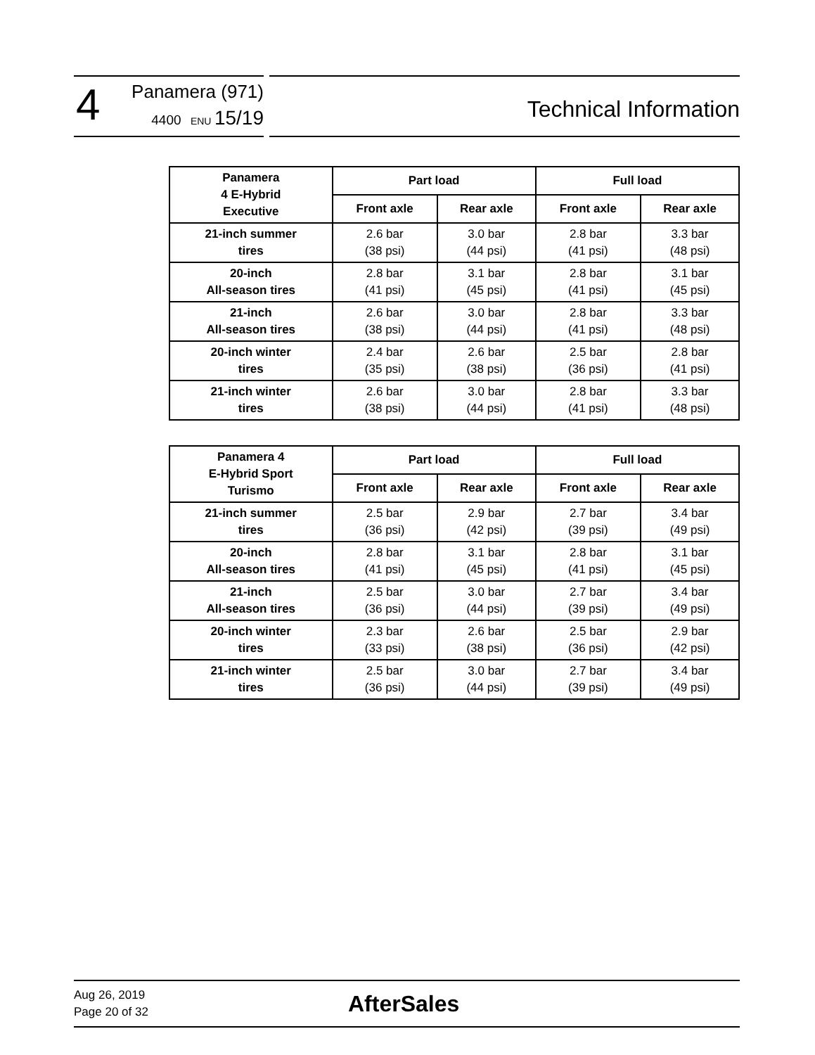4
Panamera (971)
4400 ENU 15/19
Technical Information
| Panamera 4 E-Hybrid Executive | Part load | | Full load | |
| --- | --- | --- | --- | --- |
| | Front axle | Rear axle | Front axle | Rear axle |
| 21-inch summer tires | 2.6 bar (38 psi) | 3.0 bar (44 psi) | 2.8 bar (41 psi) | 3.3 bar (48 psi) |
| 20-inch All-season tires | 2.8 bar (41 psi) | 3.1 bar (45 psi) | 2.8 bar (41 psi) | 3.1 bar (45 psi) |
| 21-inch All-season tires | 2.6 bar (38 psi) | 3.0 bar (44 psi) | 2.8 bar (41 psi) | 3.3 bar (48 psi) |
| 20-inch winter tires | 2.4 bar (35 psi) | 2.6 bar (38 psi) | 2.5 bar (36 psi) | 2.8 bar (41 psi) |
| 21-inch winter tires | 2.6 bar (38 psi) | 3.0 bar (44 psi) | 2.8 bar (41 psi) | 3.3 bar (48 psi) |
| Panamera 4 E-Hybrid Sport Turismo | Part load | | Full load | |
| --- | --- | --- | --- | --- |
| | Front axle | Rear axle | Front axle | Rear axle |
| 21-inch summer tires | 2.5 bar (36 psi) | 2.9 bar (42 psi) | 2.7 bar (39 psi) | 3.4 bar (49 psi) |
| 20-inch All-season tires | 2.8 bar (41 psi) | 3.1 bar (45 psi) | 2.8 bar (41 psi) | 3.1 bar (45 psi) |
| 21-inch All-season tires | 2.5 bar (36 psi) | 3.0 bar (44 psi) | 2.7 bar (39 psi) | 3.4 bar (49 psi) |
| 20-inch winter tires | 2.3 bar (33 psi) | 2.6 bar (38 psi) | 2.5 bar (36 psi) | 2.9 bar (42 psi) |
| 21-inch winter tires | 2.5 bar (36 psi) | 3.0 bar (44 psi) | 2.7 bar (39 psi) | 3.4 bar (49 psi) |
Aug 26, 2019
Page 20 of 32
AfterSales